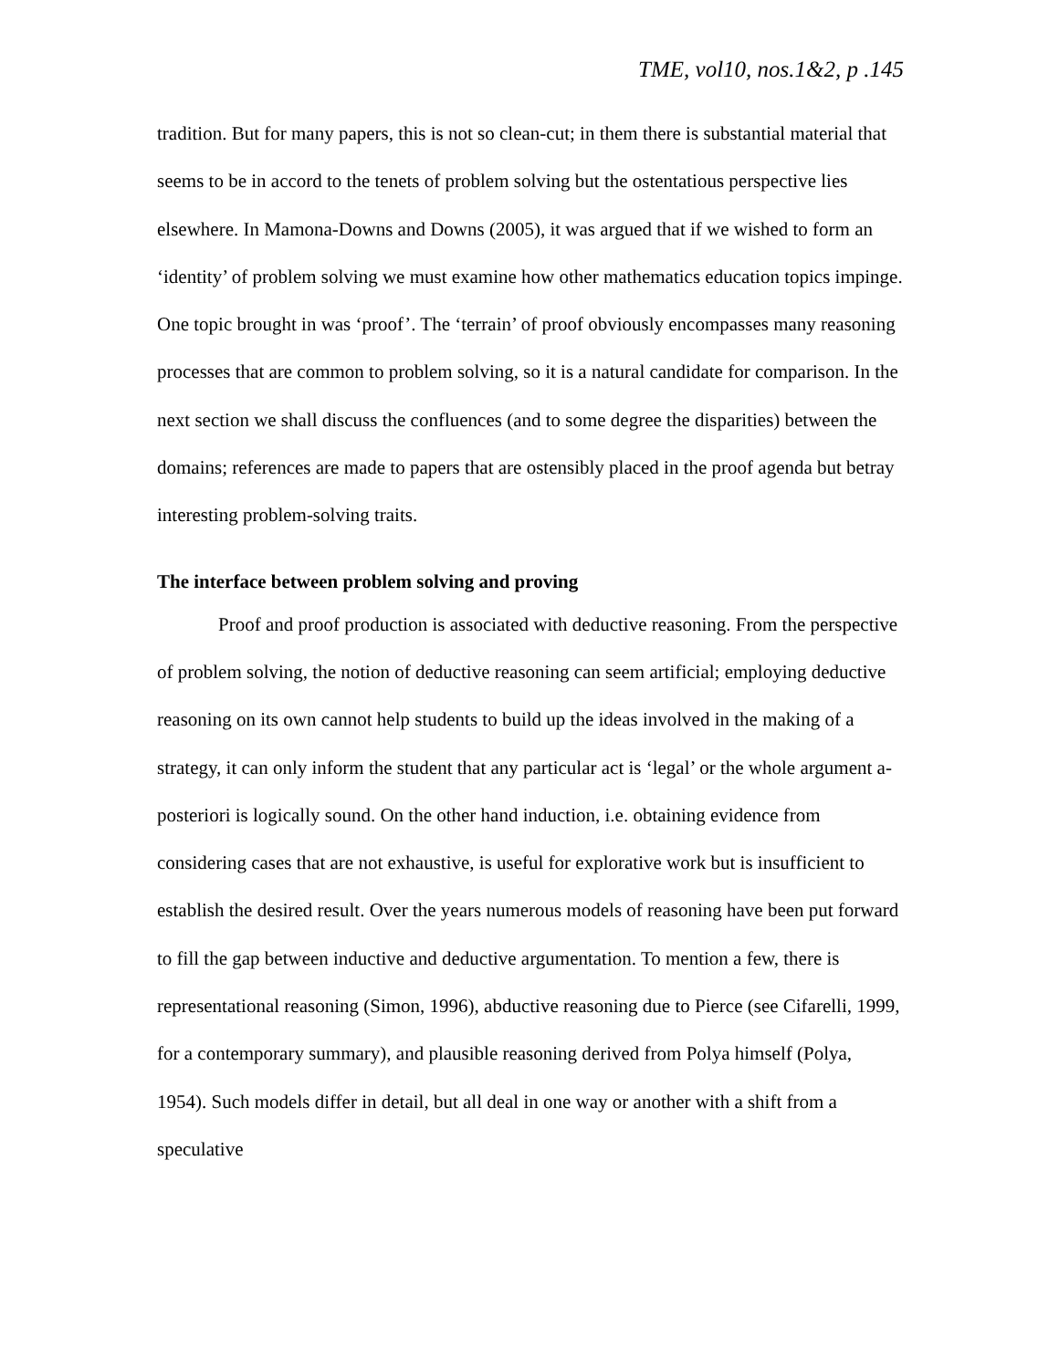TME, vol10, nos.1&2, p .145
tradition. But for many papers, this is not so clean-cut; in them there is substantial material that seems to be in accord to the tenets of problem solving but the ostentatious perspective lies elsewhere. In Mamona-Downs and Downs (2005), it was argued that if we wished to form an ‘identity’ of problem solving we must examine how other mathematics education topics impinge. One topic brought in was ‘proof’. The ‘terrain’ of proof obviously encompasses many reasoning processes that are common to problem solving, so it is a natural candidate for comparison. In the next section we shall discuss the confluences (and to some degree the disparities) between the domains; references are made to papers that are ostensibly placed in the proof agenda but betray interesting problem-solving traits.
The interface between problem solving and proving
Proof and proof production is associated with deductive reasoning. From the perspective of problem solving, the notion of deductive reasoning can seem artificial; employing deductive reasoning on its own cannot help students to build up the ideas involved in the making of a strategy, it can only inform the student that any particular act is ‘legal’ or the whole argument a-posteriori is logically sound. On the other hand induction, i.e. obtaining evidence from considering cases that are not exhaustive, is useful for explorative work but is insufficient to establish the desired result. Over the years numerous models of reasoning have been put forward to fill the gap between inductive and deductive argumentation. To mention a few, there is representational reasoning (Simon, 1996), abductive reasoning due to Pierce (see Cifarelli, 1999, for a contemporary summary), and plausible reasoning derived from Polya himself (Polya, 1954). Such models differ in detail, but all deal in one way or another with a shift from a speculative